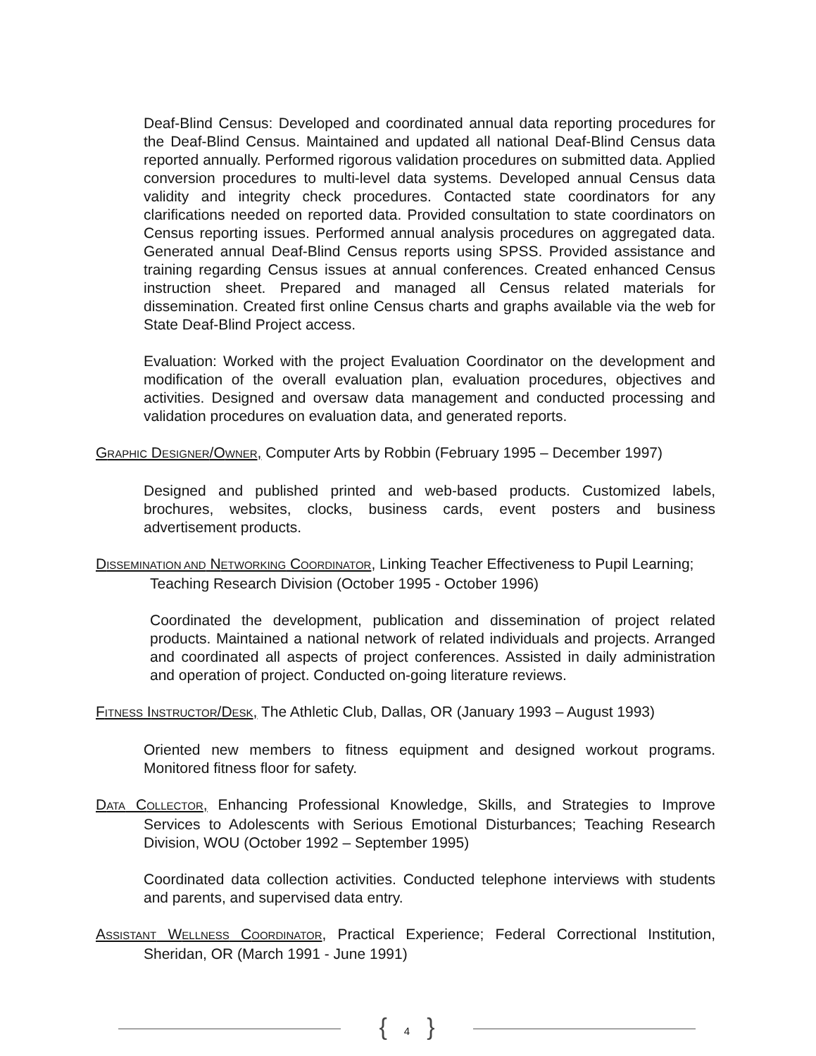Deaf-Blind Census: Developed and coordinated annual data reporting procedures for the Deaf-Blind Census. Maintained and updated all national Deaf-Blind Census data reported annually. Performed rigorous validation procedures on submitted data. Applied conversion procedures to multi-level data systems. Developed annual Census data validity and integrity check procedures. Contacted state coordinators for any clarifications needed on reported data. Provided consultation to state coordinators on Census reporting issues. Performed annual analysis procedures on aggregated data. Generated annual Deaf-Blind Census reports using SPSS. Provided assistance and training regarding Census issues at annual conferences. Created enhanced Census instruction sheet. Prepared and managed all Census related materials for dissemination. Created first online Census charts and graphs available via the web for State Deaf-Blind Project access.
Evaluation: Worked with the project Evaluation Coordinator on the development and modification of the overall evaluation plan, evaluation procedures, objectives and activities. Designed and oversaw data management and conducted processing and validation procedures on evaluation data, and generated reports.
GRAPHIC DESIGNER/OWNER, Computer Arts by Robbin (February 1995 – December 1997)
Designed and published printed and web-based products. Customized labels, brochures, websites, clocks, business cards, event posters and business advertisement products.
DISSEMINATION AND NETWORKING COORDINATOR, Linking Teacher Effectiveness to Pupil Learning; Teaching Research Division (October 1995 - October 1996)
Coordinated the development, publication and dissemination of project related products. Maintained a national network of related individuals and projects. Arranged and coordinated all aspects of project conferences. Assisted in daily administration and operation of project. Conducted on-going literature reviews.
FITNESS INSTRUCTOR/DESK, The Athletic Club, Dallas, OR (January 1993 – August 1993)
Oriented new members to fitness equipment and designed workout programs. Monitored fitness floor for safety.
DATA COLLECTOR, Enhancing Professional Knowledge, Skills, and Strategies to Improve Services to Adolescents with Serious Emotional Disturbances; Teaching Research Division, WOU (October 1992 – September 1995)
Coordinated data collection activities. Conducted telephone interviews with students and parents, and supervised data entry.
ASSISTANT WELLNESS COORDINATOR, Practical Experience; Federal Correctional Institution, Sheridan, OR (March 1991 - June 1991)
{ 4 }